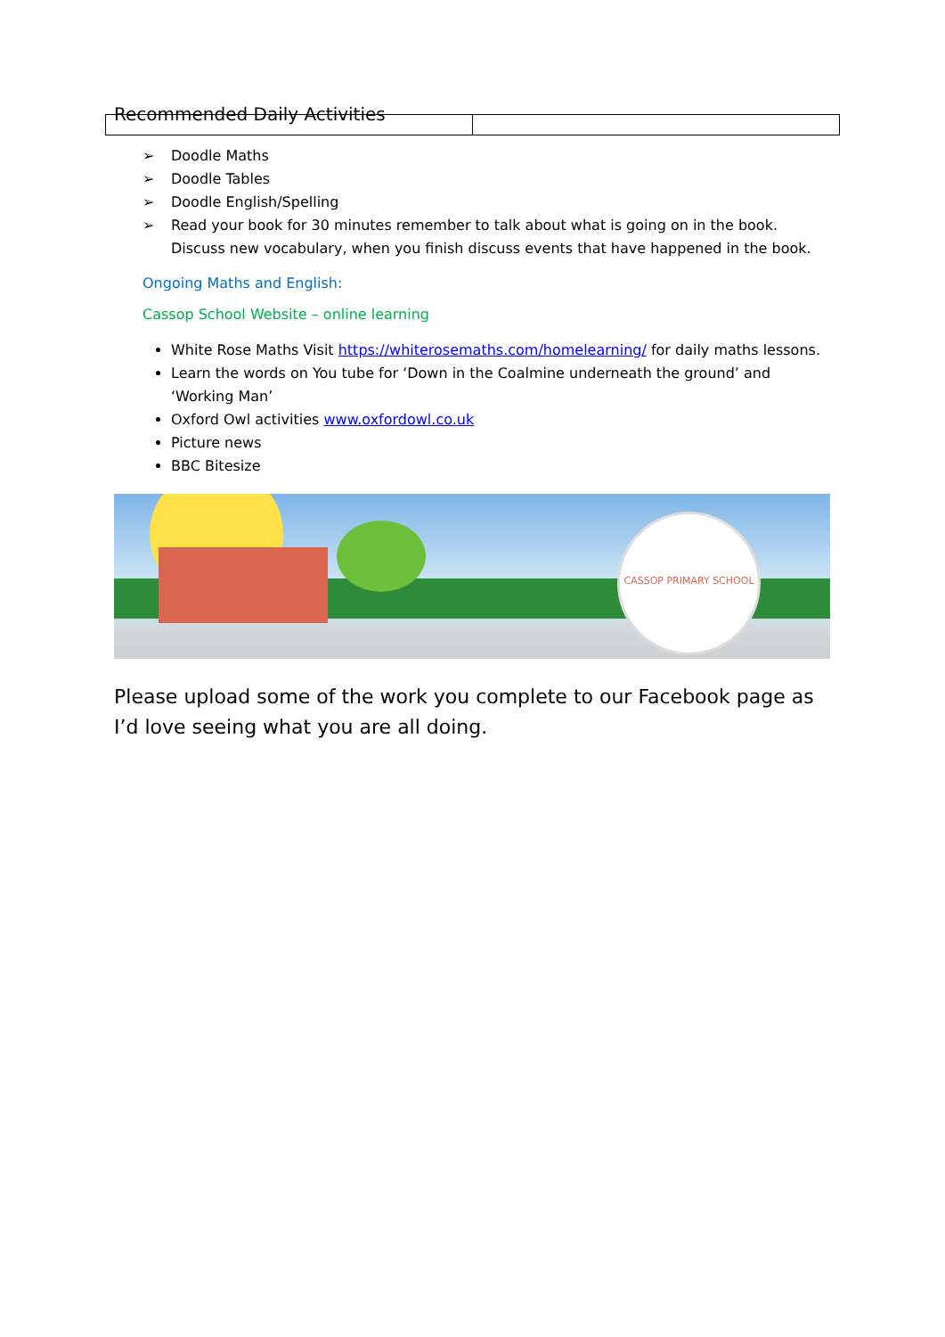Recommended Daily Activities
➢ Doodle Maths
➢ Doodle Tables
➢ Doodle English/Spelling
➢ Read your book for 30 minutes remember to talk about what is going on in the book. Discuss new vocabulary, when you finish discuss events that have happened in the book.
Ongoing Maths and English:
Cassop School Website – online learning
White Rose Maths Visit https://whiterosemaths.com/homelearning/ for daily maths lessons.
Learn the words on You tube for ‘Down in the Coalmine underneath the ground’ and ‘Working Man’
Oxford Owl activities www.oxfordowl.co.uk
Picture news
BBC Bitesize
CASSOP PRIMARY SCHOOL
Please upload some of the work you complete to our Facebook page as I’d love seeing what you are all doing.